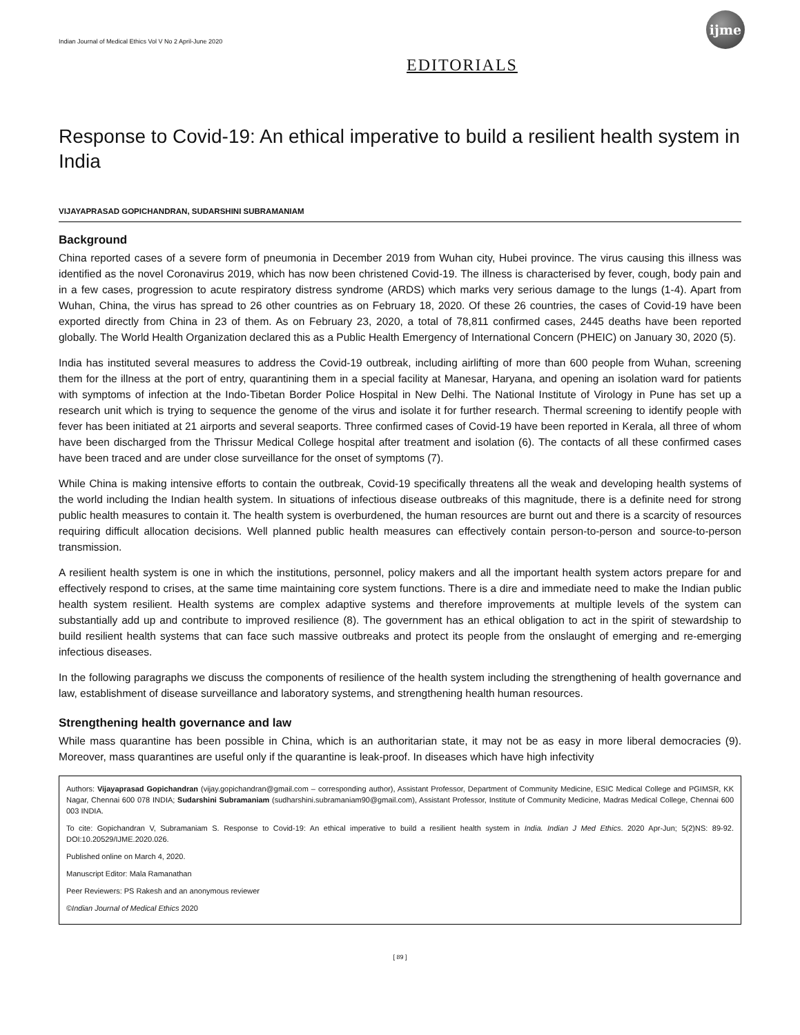Indian Journal of Medical Ethics Vol V No 2 April-June 2020
ijme
EDITORIALS
Response to Covid-19: An ethical imperative to build a resilient health system in India
VIJAYAPRASAD GOPICHANDRAN, SUDARSHINI SUBRAMANIAM
Background
China reported cases of a severe form of pneumonia in December 2019 from Wuhan city, Hubei province. The virus causing this illness was identified as the novel Coronavirus 2019, which has now been christened Covid-19. The illness is characterised by fever, cough, body pain and in a few cases, progression to acute respiratory distress syndrome (ARDS) which marks very serious damage to the lungs (1-4). Apart from Wuhan, China, the virus has spread to 26 other countries as on February 18, 2020. Of these 26 countries, the cases of Covid-19 have been exported directly from China in 23 of them. As on February 23, 2020, a total of 78,811 confirmed cases, 2445 deaths have been reported globally. The World Health Organization declared this as a Public Health Emergency of International Concern (PHEIC) on January 30, 2020 (5).
India has instituted several measures to address the Covid-19 outbreak, including airlifting of more than 600 people from Wuhan, screening them for the illness at the port of entry, quarantining them in a special facility at Manesar, Haryana, and opening an isolation ward for patients with symptoms of infection at the Indo-Tibetan Border Police Hospital in New Delhi. The National Institute of Virology in Pune has set up a research unit which is trying to sequence the genome of the virus and isolate it for further research. Thermal screening to identify people with fever has been initiated at 21 airports and several seaports. Three confirmed cases of Covid-19 have been reported in Kerala, all three of whom have been discharged from the Thrissur Medical College hospital after treatment and isolation (6). The contacts of all these confirmed cases have been traced and are under close surveillance for the onset of symptoms (7).
While China is making intensive efforts to contain the outbreak, Covid-19 specifically threatens all the weak and developing health systems of the world including the Indian health system. In situations of infectious disease outbreaks of this magnitude, there is a definite need for strong public health measures to contain it. The health system is overburdened, the human resources are burnt out and there is a scarcity of resources requiring difficult allocation decisions. Well planned public health measures can effectively contain person-to-person and source-to-person transmission.
A resilient health system is one in which the institutions, personnel, policy makers and all the important health system actors prepare for and effectively respond to crises, at the same time maintaining core system functions. There is a dire and immediate need to make the Indian public health system resilient. Health systems are complex adaptive systems and therefore improvements at multiple levels of the system can substantially add up and contribute to improved resilience (8). The government has an ethical obligation to act in the spirit of stewardship to build resilient health systems that can face such massive outbreaks and protect its people from the onslaught of emerging and re-emerging infectious diseases.
In the following paragraphs we discuss the components of resilience of the health system including the strengthening of health governance and law, establishment of disease surveillance and laboratory systems, and strengthening health human resources.
Strengthening health governance and law
While mass quarantine has been possible in China, which is an authoritarian state, it may not be as easy in more liberal democracies (9). Moreover, mass quarantines are useful only if the quarantine is leak-proof. In diseases which have high infectivity
Authors: Vijayaprasad Gopichandran (vijay.gopichandran@gmail.com – corresponding author), Assistant Professor, Department of Community Medicine, ESIC Medical College and PGIMSR, KK Nagar, Chennai 600 078 INDIA; Sudarshini Subramaniam (sudharshini.subramaniam90@gmail.com), Assistant Professor, Institute of Community Medicine, Madras Medical College, Chennai 600 003 INDIA.
To cite: Gopichandran V, Subramaniam S. Response to Covid-19: An ethical imperative to build a resilient health system in India. Indian J Med Ethics. 2020 Apr-Jun; 5(2)NS: 89-92. DOI:10.20529/IJME.2020.026.
Published online on March 4, 2020.
Manuscript Editor: Mala Ramanathan
Peer Reviewers: PS Rakesh and an anonymous reviewer
©Indian Journal of Medical Ethics 2020
[ 89 ]